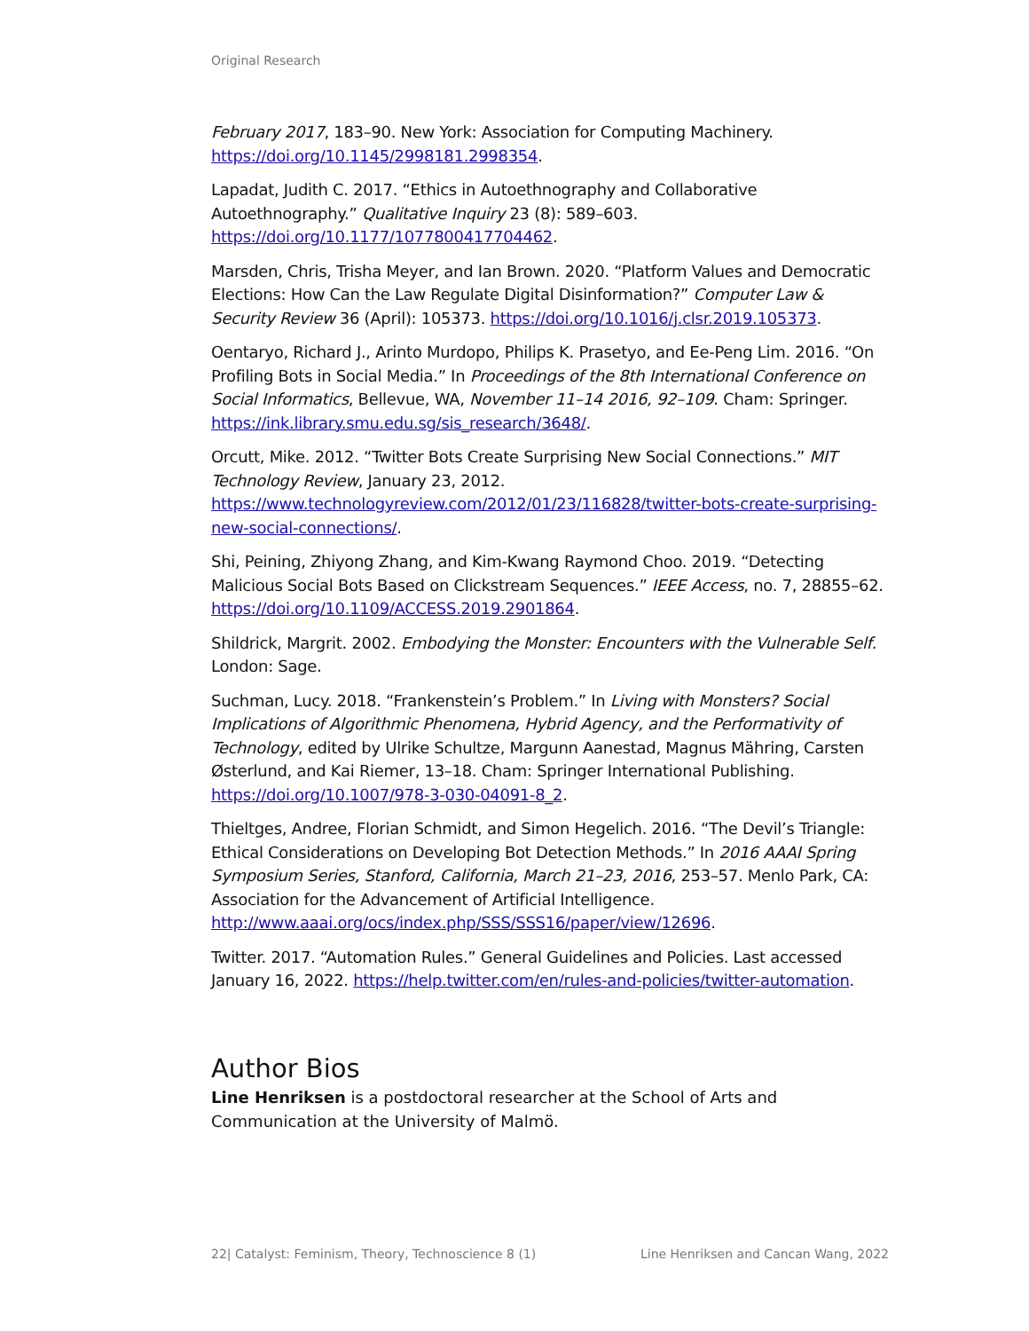Original Research
February 2017, 183–90. New York: Association for Computing Machinery. https://doi.org/10.1145/2998181.2998354.
Lapadat, Judith C. 2017. “Ethics in Autoethnography and Collaborative Autoethnography.” Qualitative Inquiry 23 (8): 589–603. https://doi.org/10.1177/1077800417704462.
Marsden, Chris, Trisha Meyer, and Ian Brown. 2020. “Platform Values and Democratic Elections: How Can the Law Regulate Digital Disinformation?” Computer Law & Security Review 36 (April): 105373. https://doi.org/10.1016/j.clsr.2019.105373.
Oentaryo, Richard J., Arinto Murdopo, Philips K. Prasetyo, and Ee-Peng Lim. 2016. “On Profiling Bots in Social Media.” In Proceedings of the 8th International Conference on Social Informatics, Bellevue, WA, November 11–14 2016, 92–109. Cham: Springer. https://ink.library.smu.edu.sg/sis_research/3648/.
Orcutt, Mike. 2012. “Twitter Bots Create Surprising New Social Connections.” MIT Technology Review, January 23, 2012. https://www.technologyreview.com/2012/01/23/116828/twitter-bots-create-surprising-new-social-connections/.
Shi, Peining, Zhiyong Zhang, and Kim-Kwang Raymond Choo. 2019. “Detecting Malicious Social Bots Based on Clickstream Sequences.” IEEE Access, no. 7, 28855–62. https://doi.org/10.1109/ACCESS.2019.2901864.
Shildrick, Margrit. 2002. Embodying the Monster: Encounters with the Vulnerable Self. London: Sage.
Suchman, Lucy. 2018. “Frankenstein’s Problem.” In Living with Monsters? Social Implications of Algorithmic Phenomena, Hybrid Agency, and the Performativity of Technology, edited by Ulrike Schultze, Margunn Aanestad, Magnus Mähring, Carsten Østerlund, and Kai Riemer, 13–18. Cham: Springer International Publishing. https://doi.org/10.1007/978-3-030-04091-8_2.
Thieltges, Andree, Florian Schmidt, and Simon Hegelich. 2016. “The Devil’s Triangle: Ethical Considerations on Developing Bot Detection Methods.” In 2016 AAAI Spring Symposium Series, Stanford, California, March 21–23, 2016, 253–57. Menlo Park, CA: Association for the Advancement of Artificial Intelligence. http://www.aaai.org/ocs/index.php/SSS/SSS16/paper/view/12696.
Twitter. 2017. “Automation Rules.” General Guidelines and Policies. Last accessed January 16, 2022. https://help.twitter.com/en/rules-and-policies/twitter-automation.
Author Bios
Line Henriksen is a postdoctoral researcher at the School of Arts and Communication at the University of Malmö.
22| Catalyst: Feminism, Theory, Technoscience 8 (1) Line Henriksen and Cancan Wang, 2022